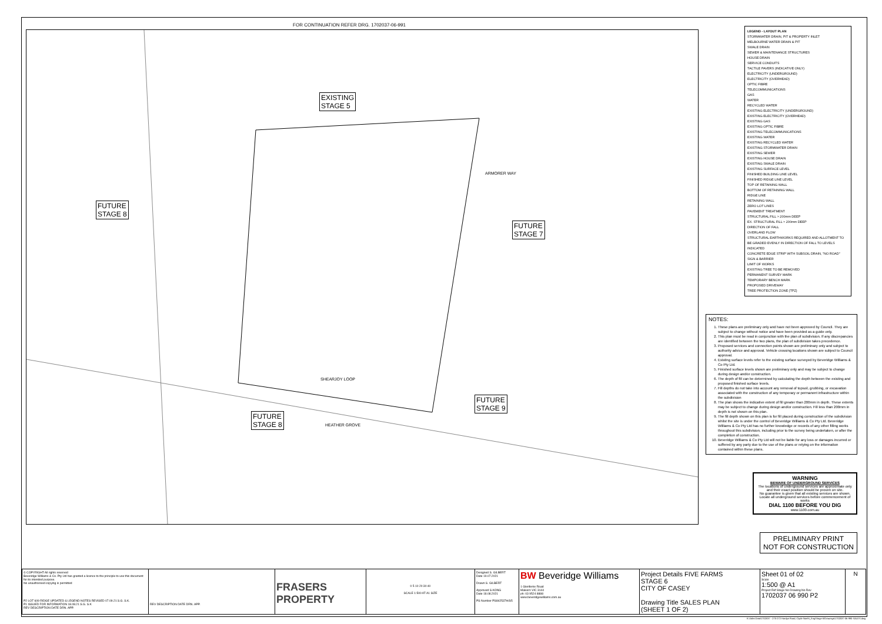FOR CONTINUATION REFER DRG. 1702037-06-991
EXISTING
STAGE 5
FUTURE
STAGE 8
FUTURE
STAGE 7
FUTURE
STAGE 9
FUTURE
STAGE 8
SHEARJOY LOOP
ARMORER WAY
HEATHER GROVE
LEGEND - LAYOUT PLAN
STORMWATER DRAIN, PIT & PROPERTY INLET
MELBOURNE WATER DRAIN & PIT
SWALE DRAIN
SEWER & MAINTENANCE STRUCTURES
HOUSE DRAIN
SERVICE CONDUITS
TACTILE PAVERS (INDICATIVE ONLY)
ELECTRICITY (UNDERGROUND)
ELECTRICITY (OVERHEAD)
OPTIC FIBRE
TELECOMMUNICATIONS
GAS
WATER
RECYCLED WATER
EXISTING ELECTRICITY (UNDERGROUND)
EXISTING ELECTRICITY (OVERHEAD)
EXISTING GAS
EXISTING OPTIC FIBRE
EXISTING TELECOMMUNICATIONS
EXISTING WATER
EXISTING RECYCLED WATER
EXISTING STORMWATER DRAIN
EXISTING SEWER
EXISTING HOUSE DRAIN
EXISTING SWALE DRAIN
EXISTING SURFACE LEVEL
FINISHED BUILDING LINE LEVEL
FINISHED RIDGE LINE LEVEL
TOP OF RETAINING WALL
BOTTOM OF RETAINING WALL
RIDGE LINE
RETAINING WALL
ZERO LOT LINES
PAVEMENT TREATMENT
STRUCTURAL FILL > 200mm DEEP
EX. STRUCTURAL FILL > 200mm DEEP
DIRECTION OF FALL
OVERLAND FLOW
STRUCTURAL EARTHWORKS REQUIRED AND ALLOTMENT TO BE GRADED EVENLY IN DIRECTION OF FALL TO LEVELS INDICATED
CONCRETE EDGE STRIP WITH SUBSOIL DRAIN, "NO ROAD" SIGN & BARRIER
LIMIT OF WORKS
EXISTING TREE TO BE REMOVED
PERMANENT SURVEY MARK
TEMPORARY BENCH MARK
PROPOSED DRIVEWAY
TREE PROTECTION ZONE (TPZ)
NOTES:
1. These plans are preliminary only and have not been approved by Council. They are subject to change without notice and have been provided as a guide only.
2. This plan must be read in conjunction with the plan of subdivision. If any discrepancies are identified between the two plans, the plan of subdivision takes precedence.
3. Proposed services and connection points shown are preliminary only and subject to authority advice and approval. Vehicle crossing locations shown are subject to Council approval.
4. Existing surface levels refer to the existing surface surveyed by Beveridge Williams & Co Pty Ltd.
5. Finished surface levels shown are preliminary only and may be subject to change during design and/or construction.
6. The depth of fill can be determined by calculating the depth between the existing and proposed finished surface levels.
7. Fill depths do not take into account any removal of topsoil, grubbing, or excavation associated with the construction of any temporary or permanent infrastructure within the subdivision
8. The plan shows the indicative extent of fill greater than 200mm in depth. These extents may be subject to change during design and/or construction. Fill less than 200mm in depth is not shown on this plan.
9. The fill depth shown on this plan is for fill placed during construction of the subdivision whilst the site is under the control of Beveridge Williams & Co Pty Ltd. Beveridge Williams & Co Pty Ltd has no further knowledge or records of any other filling works throughout this subdivision, including prior to the survey being undertaken, or after the completion of construction.
10. Beveridge Williams & Co Pty Ltd will not be liable for any loss or damages incurred or suffered by any party due to the use of the plans or relying on the information contained within these plans.
WARNING
BEWARE OF UNDERGROUND SERVICES
The locations of underground services are approximate only and their exact position should be proven on site.
No guarantee is given that all existing services are shown.
Locate all underground services before commencement of works
DIAL 1100 BEFORE YOU DIG
www.1100.com.au
PRELIMINARY PRINT
NOT FOR CONSTRUCTION
| © COPYRIGHT All rights reserved Beveridge Williams & Co. Pty Ltd has granted a licence to the principle to use this document for its intended purpose. No unauthorised copying is permitted P2 LOT 609 RIDGE UPDATED & LEGEND NOTES REVISED 07.09.21 S.G. S.K. P1 ISSUED FOR INFORMATION 18.08.21 S.G. S.K REV DESCRIPTION DATE DRN. APP. | REV DESCRIPTION DATE DRN. APP. | FRASERS PROPERTY | 0 5 10 20 30 40 SCALE 1:500 AT A1 SIZE | Designed S. GILBERT Date 19.07.2021 Drawn S. GILBERT Approved S.KONG Date 18.08.2021 PS Number PS842537H/S5 | BW Beveridge Williams 1 Glenferrie Road Malvern VIC 3144 ph: 03 9524 8888 www.beveridgewilliams.com.au | Project Details FIVE FARMS STAGE 6 CITY OF CASEY Drawing Title SALES PLAN (SHEET 1 OF 2) | Sheet 01 of 02 Scale 1:500 @ A1 Project Ref Stage No Drawing No Rev 1702037 06 990 P2 | N |
K:\Jobs Data\1702037 - 270-272 Hardys Road, Clyde North\_Eng\Stage 6\Drawings\1702037-06-990-SALES.dwg